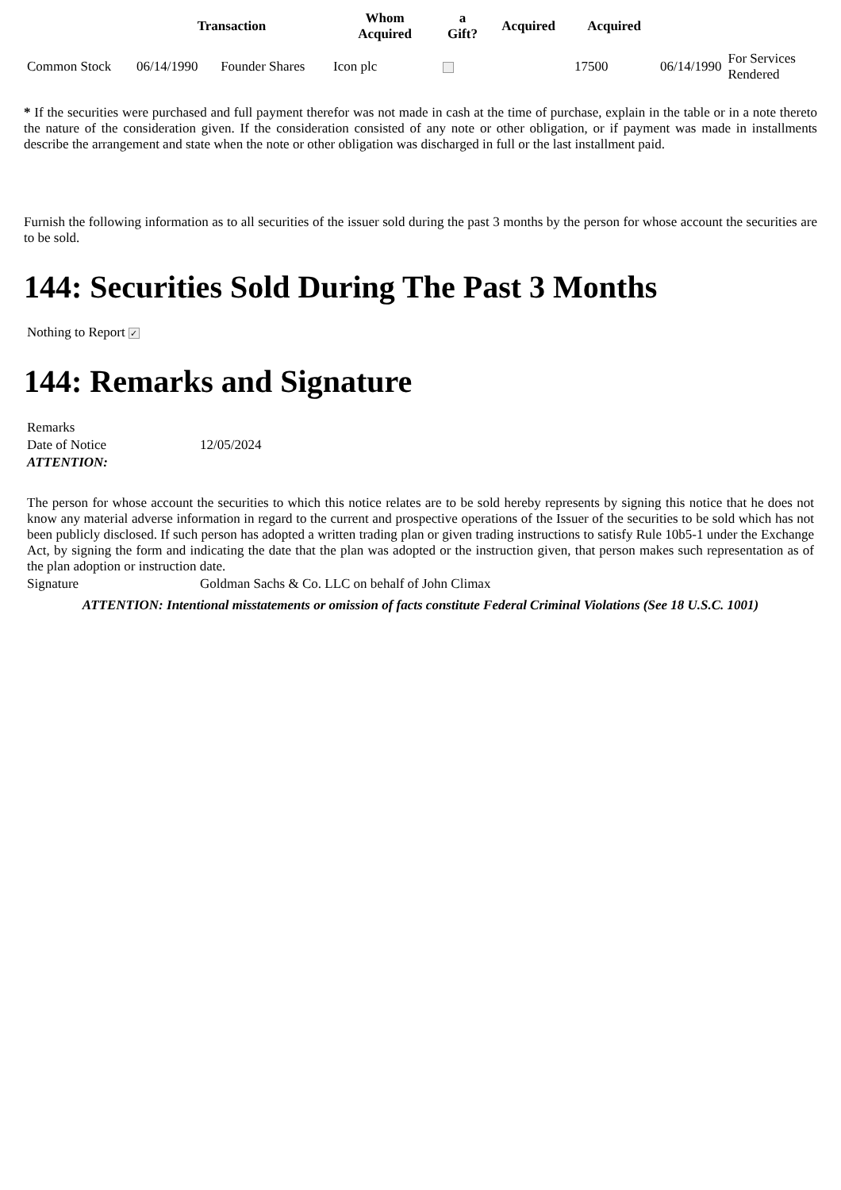| | Transaction | | Whom Acquired | a Gift? | Acquired | Acquired | | |
| --- | --- | --- | --- | --- | --- | --- | --- | --- |
| Common Stock | 06/14/1990 | Founder Shares | Icon plc | | | 17500 | 06/14/1990 | For Services Rendered |
* If the securities were purchased and full payment therefor was not made in cash at the time of purchase, explain in the table or in a note thereto the nature of the consideration given. If the consideration consisted of any note or other obligation, or if payment was made in installments describe the arrangement and state when the note or other obligation was discharged in full or the last installment paid.
Furnish the following information as to all securities of the issuer sold during the past 3 months by the person for whose account the securities are to be sold.
144: Securities Sold During The Past 3 Months
Nothing to Report ✓
144: Remarks and Signature
| Remarks | |
| Date of Notice | 12/05/2024 |
| ATTENTION: | |
| The person for whose account the securities to which this notice relates are to be sold hereby represents by signing this notice that he does not know any material adverse information in regard to the current and prospective operations of the Issuer of the securities to be sold which has not been publicly disclosed. If such person has adopted a written trading plan or given trading instructions to satisfy Rule 10b5-1 under the Exchange Act, by signing the form and indicating the date that the plan was adopted or the instruction given, that person makes such representation as of the plan adoption or instruction date. | |
| Signature | Goldman Sachs & Co. LLC on behalf of John Climax |
| ATTENTION: Intentional misstatements or omission of facts constitute Federal Criminal Violations (See 18 U.S.C. 1001) | |